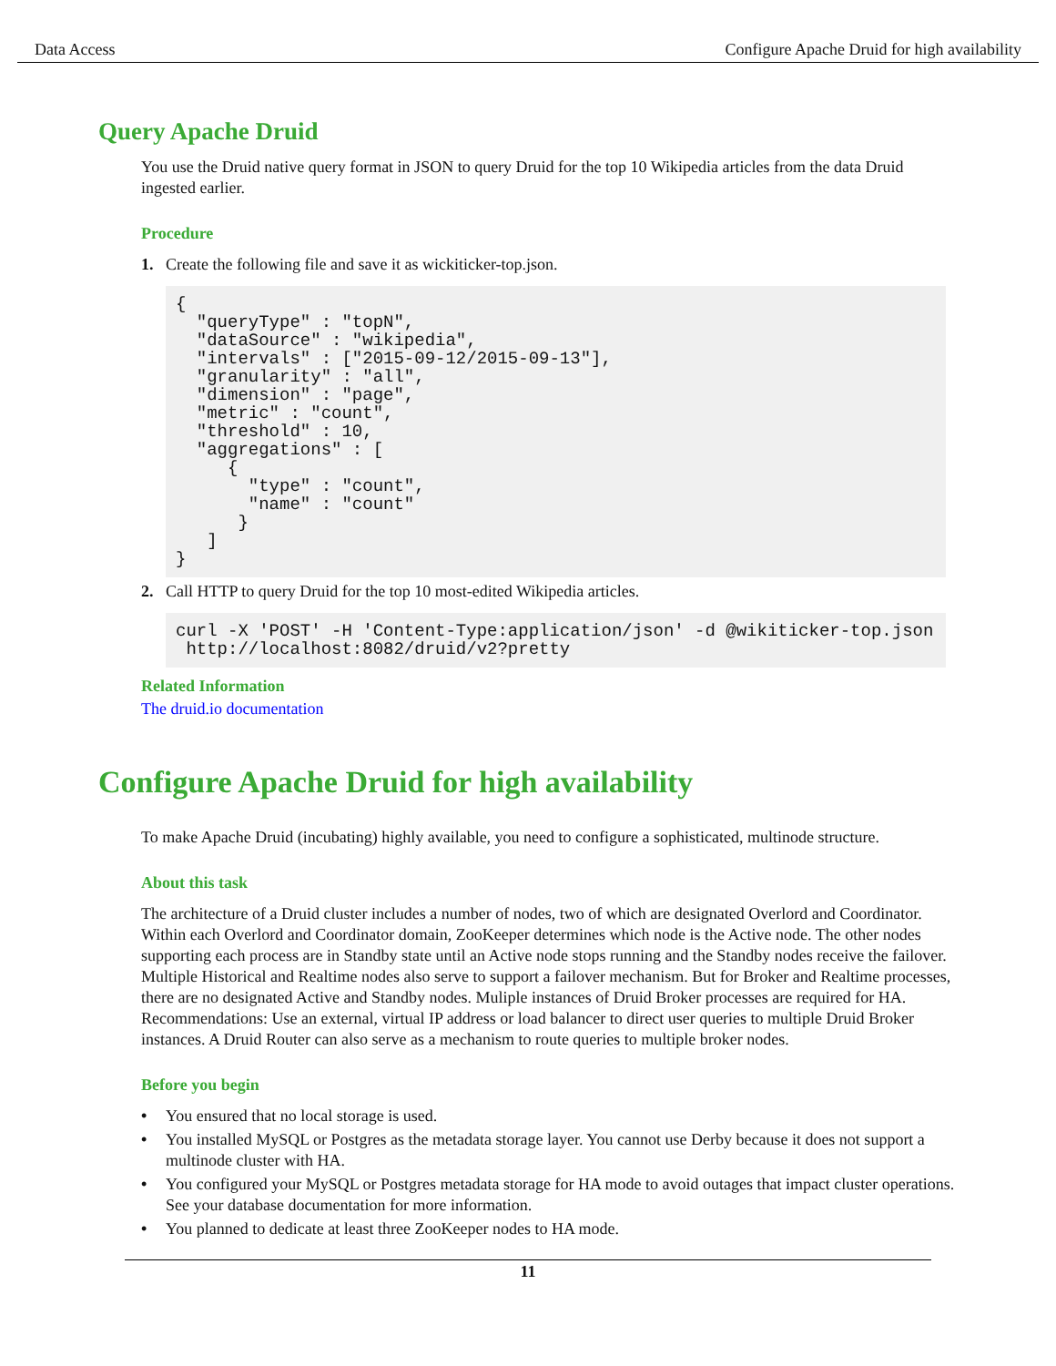Data Access Configure Apache Druid for high availability
Query Apache Druid
You use the Druid native query format in JSON to query Druid for the top 10 Wikipedia articles from the data Druid ingested earlier.
Procedure
1. Create the following file and save it as wickiticker-top.json.
{
  "queryType" : "topN",
  "dataSource" : "wikipedia",
  "intervals" : ["2015-09-12/2015-09-13"],
  "granularity" : "all",
  "dimension" : "page",
  "metric" : "count",
  "threshold" : 10,
  "aggregations" : [
     {
       "type" : "count",
       "name" : "count"
      }
   ]
}
2. Call HTTP to query Druid for the top 10 most-edited Wikipedia articles.
curl -X 'POST' -H 'Content-Type:application/json' -d @wikiticker-top.json
 http://localhost:8082/druid/v2?pretty
Related Information
The druid.io documentation
Configure Apache Druid for high availability
To make Apache Druid (incubating) highly available, you need to configure a sophisticated, multinode structure.
About this task
The architecture of a Druid cluster includes a number of nodes, two of which are designated Overlord and Coordinator. Within each Overlord and Coordinator domain, ZooKeeper determines which node is the Active node. The other nodes supporting each process are in Standby state until an Active node stops running and the Standby nodes receive the failover. Multiple Historical and Realtime nodes also serve to support a failover mechanism. But for Broker and Realtime processes, there are no designated Active and Standby nodes. Muliple instances of Druid Broker processes are required for HA. Recommendations: Use an external, virtual IP address or load balancer to direct user queries to multiple Druid Broker instances. A Druid Router can also serve as a mechanism to route queries to multiple broker nodes.
Before you begin
• You ensured that no local storage is used.
• You installed MySQL or Postgres as the metadata storage layer. You cannot use Derby because it does not support a multinode cluster with HA.
• You configured your MySQL or Postgres metadata storage for HA mode to avoid outages that impact cluster operations. See your database documentation for more information.
• You planned to dedicate at least three ZooKeeper nodes to HA mode.
11